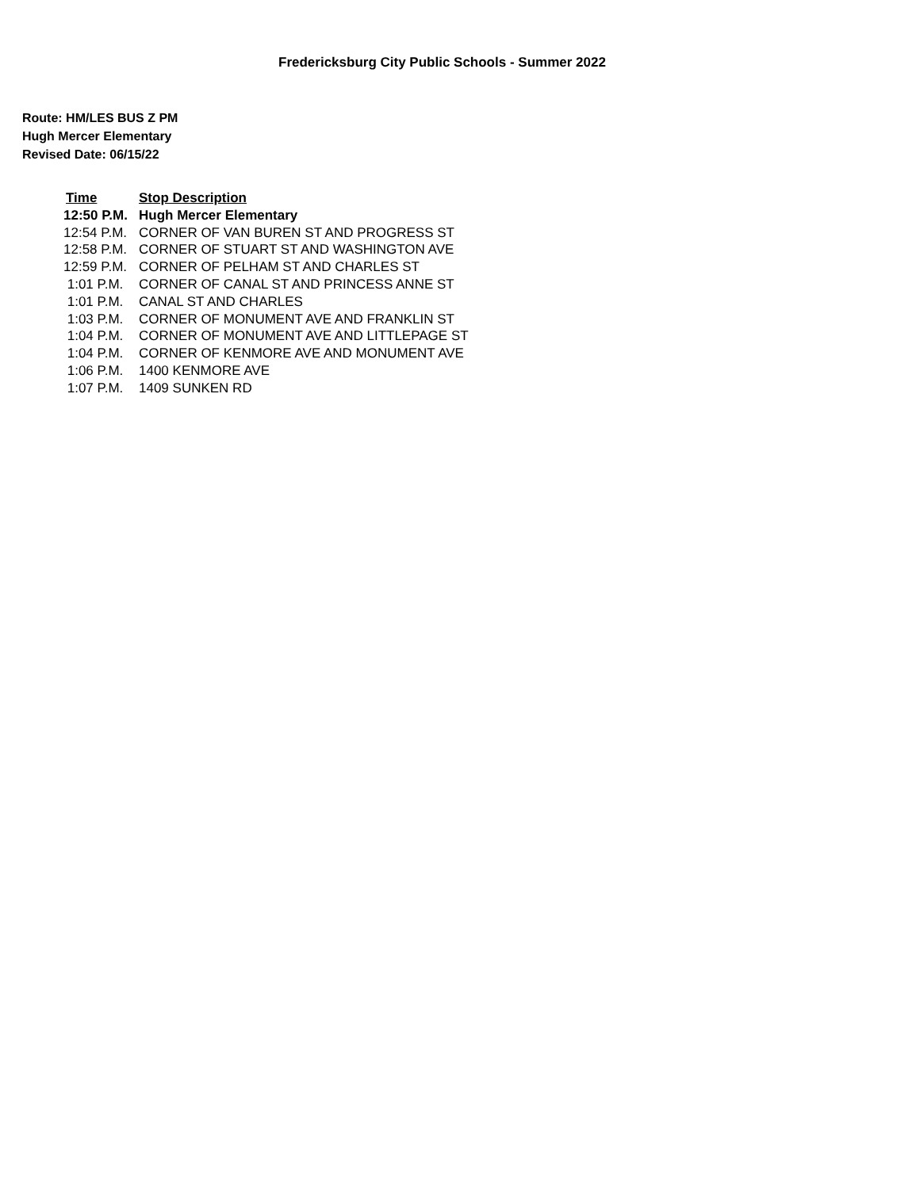Fredericksburg City Public Schools - Summer 2022
Route: HM/LES BUS Z PM
Hugh Mercer Elementary
Revised Date: 06/15/22
| Time | Stop Description |
| --- | --- |
| 12:50 P.M. | Hugh Mercer Elementary |
| 12:54 P.M. | CORNER OF VAN BUREN ST AND PROGRESS ST |
| 12:58 P.M. | CORNER OF STUART ST AND WASHINGTON AVE |
| 12:59 P.M. | CORNER OF PELHAM ST AND CHARLES ST |
| 1:01 P.M. | CORNER OF CANAL ST AND PRINCESS ANNE ST |
| 1:01 P.M. | CANAL ST AND CHARLES |
| 1:03 P.M. | CORNER OF MONUMENT AVE AND FRANKLIN ST |
| 1:04 P.M. | CORNER OF MONUMENT AVE AND LITTLEPAGE ST |
| 1:04 P.M. | CORNER OF KENMORE AVE AND MONUMENT AVE |
| 1:06 P.M. | 1400 KENMORE AVE |
| 1:07 P.M. | 1409 SUNKEN RD |